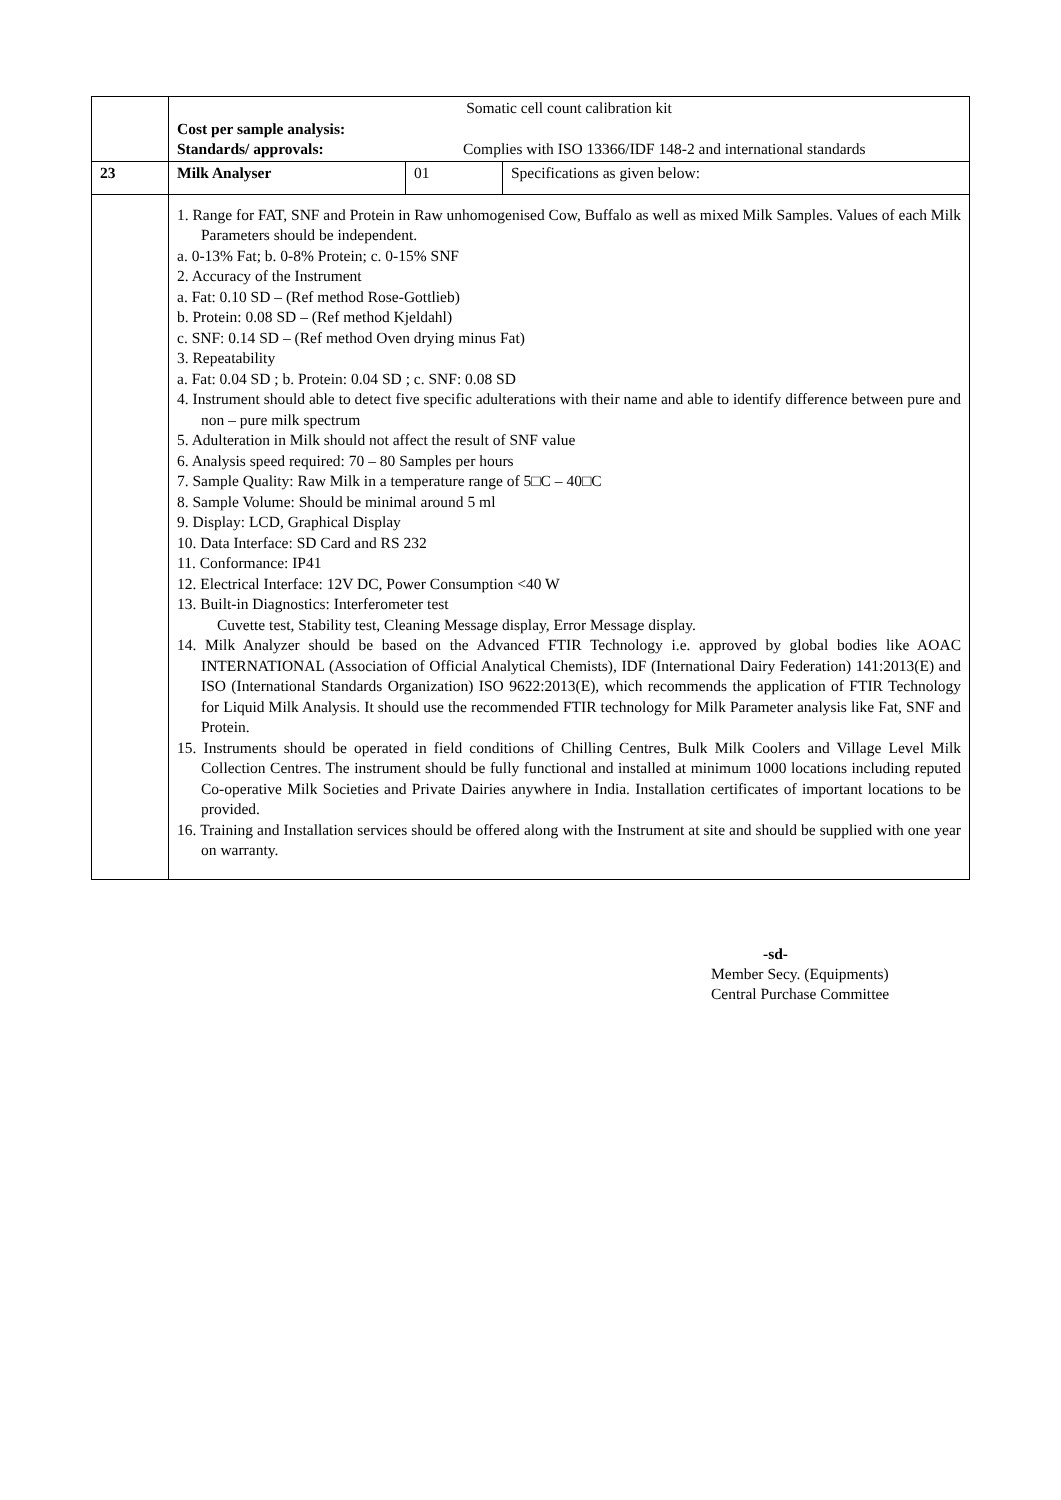| | Somatic cell count calibration kit Cost per sample analysis: Standards/ approvals: Complies with ISO 13366/IDF 148-2 and international standards | | |
| 23 | Milk Analyser | 01 | Specifications as given below: |
| | 1. Range for FAT, SNF and Protein in Raw unhomogenised Cow, Buffalo as well as mixed Milk Samples. Values of each Milk Parameters should be independent. a. 0-13% Fat; b. 0-8% Protein; c. 0-15% SNF 2. Accuracy of the Instrument a. Fat: 0.10 SD – (Ref method Rose-Gottlieb) b. Protein: 0.08 SD – (Ref method Kjeldahl) c. SNF: 0.14 SD – (Ref method Oven drying minus Fat) 3. Repeatability a. Fat: 0.04 SD ; b. Protein: 0.04 SD ; c. SNF: 0.08 SD 4. Instrument should able to detect five specific adulterations with their name and able to identify difference between pure and non – pure milk spectrum 5. Adulteration in Milk should not affect the result of SNF value 6. Analysis speed required: 70 – 80 Samples per hours 7. Sample Quality: Raw Milk in a temperature range of 5□C – 40□C 8. Sample Volume: Should be minimal around 5 ml 9. Display: LCD, Graphical Display 10. Data Interface: SD Card and RS 232 11. Conformance: IP41 12. Electrical Interface: 12V DC, Power Consumption <40 W 13. Built-in Diagnostics: Interferometer test Cuvette test, Stability test, Cleaning Message display, Error Message display. 14. Milk Analyzer should be based on the Advanced FTIR Technology i.e. approved by global bodies like AOAC INTERNATIONAL (Association of Official Analytical Chemists), IDF (International Dairy Federation) 141:2013(E) and ISO (International Standards Organization) ISO 9622:2013(E), which recommends the application of FTIR Technology for Liquid Milk Analysis. It should use the recommended FTIR technology for Milk Parameter analysis like Fat, SNF and Protein. 15. Instruments should be operated in field conditions of Chilling Centres, Bulk Milk Coolers and Village Level Milk Collection Centres. The instrument should be fully functional and installed at minimum 1000 locations including reputed Co-operative Milk Societies and Private Dairies anywhere in India. Installation certificates of important locations to be provided. 16. Training and Installation services should be offered along with the Instrument at site and should be supplied with one year on warranty. | | |
-sd-
Member Secy. (Equipments)
Central Purchase Committee